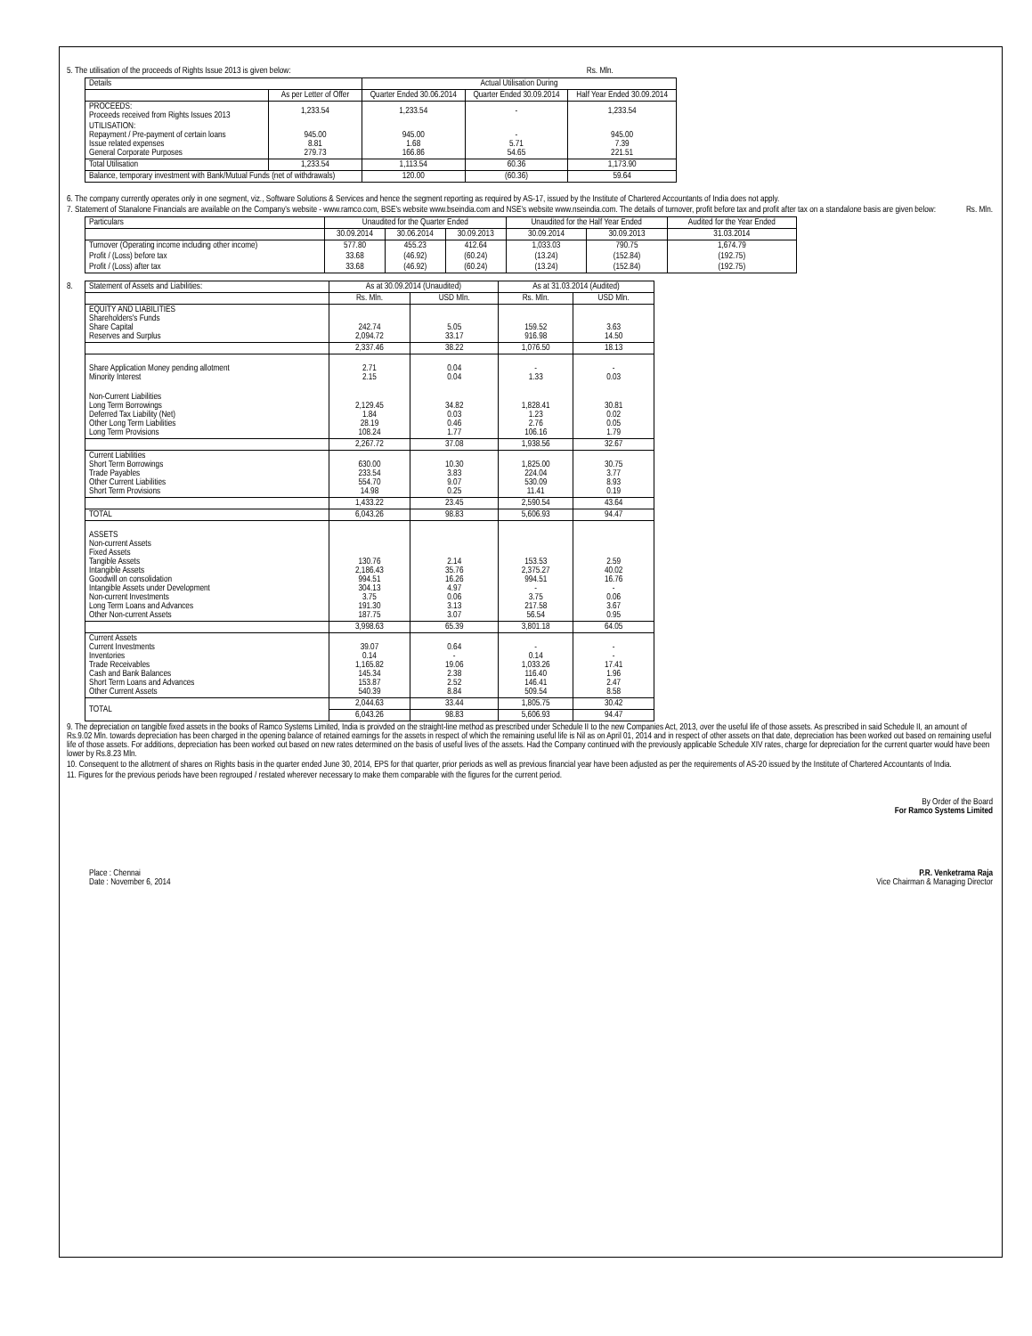5. The utilisation of the proceeds of Rights Issue 2013 is given below: Rs. Mln.
| Details | | Actual Utilisation During | | |
| --- | --- | --- | --- | --- |
| | As per Letter of Offer | Quarter Ended 30.06.2014 | Quarter Ended 30.09.2014 | Half Year Ended 30.09.2014 |
| PROCEEDS: Proceeds received from Rights Issues 2013 | 1,233.54 | 1,233.54 | - | 1,233.54 |
| UTILISATION: Repayment / Pre-payment of certain loans Issue related expenses General Corporate Purposes | 945.00 8.81 279.73 | 945.00 1.68 166.86 | - 5.71 54.65 | 945.00 7.39 221.51 |
| Total Utilisation | 1,233.54 | 1,113.54 | 60.36 | 1,173.90 |
| Balance, temporary investment with Bank/Mutual Funds (net of withdrawals) | | 120.00 | (60.36) | 59.64 |
6. The company currently operates only in one segment, viz., Software Solutions & Services and hence the segment reporting as required by AS-17, issued by the Institute of Chartered Accountants of India does not apply.
7. Statement of Stanalone Financials are available on the Company's website - www.ramco.com, BSE's website www.bseindia.com and NSE's website www.nseindia.com. The details of turnover, profit before tax and profit after tax on a standalone basis are given below: Rs. Mln.
| Particulars | Unaudited for the Quarter Ended | | | Unaudited for the Half Year Ended | | Audited for the Year Ended |
| --- | --- | --- | --- | --- | --- | --- |
| | 30.09.2014 | 30.06.2014 | 30.09.2013 | 30.09.2014 | 30.09.2013 | 31.03.2014 |
| Turnover (Operating income including other income) | 577.80 | 455.23 | 412.64 | 1,033.03 | 790.75 | 1,674.79 |
| Profit / (Loss) before tax | 33.68 | (46.92) | (60.24) | (13.24) | (152.84) | (192.75) |
| Profit / (Loss) after tax | 33.68 | (46.92) | (60.24) | (13.24) | (152.84) | (192.75) |
8.
| Statement of Assets and Liabilities: | As at 30.09.2014 (Unaudited) | | As at 31.03.2014 (Audited) | |
| --- | --- | --- | --- | --- |
| | Rs. Mln. | USD Mln. | Rs. Mln. | USD Mln. |
| EQUITY AND LIABILITIES Shareholders's Funds Share Capital Reserves and Surplus | 242.74 2,094.72 | 5.05 33.17 | 159.52 916.98 | 3.63 14.50 |
| | 2,337.46 | 38.22 | 1,076.50 | 18.13 |
| Share Application Money pending allotment Minority Interest | 2.71 2.15 | 0.04 0.04 | - 1.33 | - 0.03 |
| Non-Current Liabilities Long Term Borrowings Deferred Tax Liability (Net) Other Long Term Liabilities Long Term Provisions | 2,129.45 1.84 28.19 108.24 | 34.82 0.03 0.46 1.77 | 1,828.41 1.23 2.76 106.16 | 30.81 0.02 0.05 1.79 |
| | 2,267.72 | 37.08 | 1,938.56 | 32.67 |
| Current Liabilities Short Term Borrowings Trade Payables Other Current Liabilities Short Term Provisions | 630.00 233.54 554.70 14.98 | 10.30 3.83 9.07 0.25 | 1,825.00 224.04 530.09 11.41 | 30.75 3.77 8.93 0.19 |
| | 1,433.22 | 23.45 | 2,590.54 | 43.64 |
| TOTAL | 6,043.26 | 98.83 | 5,606.93 | 94.47 |
| ASSETS Non-current Assets Fixed Assets Tangible Assets Intangible Assets Goodwill on consolidation Intangible Assets under Development Non-current Investments Long Term Loans and Advances Other Non-current Assets | 130.76 2,186.43 994.51 304.13 3.75 191.30 187.75 | 2.14 35.76 16.26 4.97 0.06 3.13 3.07 | 153.53 2,375.27 994.51 - 3.75 217.58 56.54 | 2.59 40.02 16.76 - 0.06 3.67 0.95 |
| | 3,998.63 | 65.39 | 3,801.18 | 64.05 |
| Current Assets Current Investments Inventories Trade Receivables Cash and Bank Balances Short Term Loans and Advances Other Current Assets | 39.07 0.14 1,165.82 145.34 153.87 540.39 | 0.64 - 19.06 2.38 2.52 8.84 | - 0.14 1,033.26 116.40 146.41 509.54 | - - 17.41 1.96 2.47 8.58 |
| TOTAL | 2,044.63 | 33.44 | 1,805.75 | 30.42 |
| | 6,043.26 | 98.83 | 5,606.93 | 94.47 |
9. The depreciation on tangible fixed assets in the books of Ramco Systems Limited, India is proivded on the straight-line method as prescribed under Schedule II to the new Companies Act, 2013, over the useful life of those assets. As prescribed in said Schedule II, an amount of Rs.9.02 Mln. towards depreciation has been charged in the opening balance of retained earnings for the assets in respect of which the remaining useful life is Nil as on April 01, 2014 and in respect of other assets on that date, depreciation has been worked out based on remaining useful life of those assets. For additions, depreciation has been worked out based on new rates determined on the basis of useful lives of the assets. Had the Company continued with the previously applicable Schedule XIV rates, charge for depreciation for the current quarter would have been lower by Rs.8.23 Mln.
10. Consequent to the allotment of shares on Rights basis in the quarter ended June 30, 2014, EPS for that quarter, prior periods as well as previous financial year have been adjusted as per the requirements of AS-20 issued by the Institute of Chartered Accountants of India.
11. Figures for the previous periods have been regrouped / restated wherever necessary to make them comparable with the figures for the current period.
By Order of the Board
For Ramco Systems Limited
Place : Chennai
Date : November 6, 2014
P.R. Venketrama Raja
Vice Chairman & Managing Director